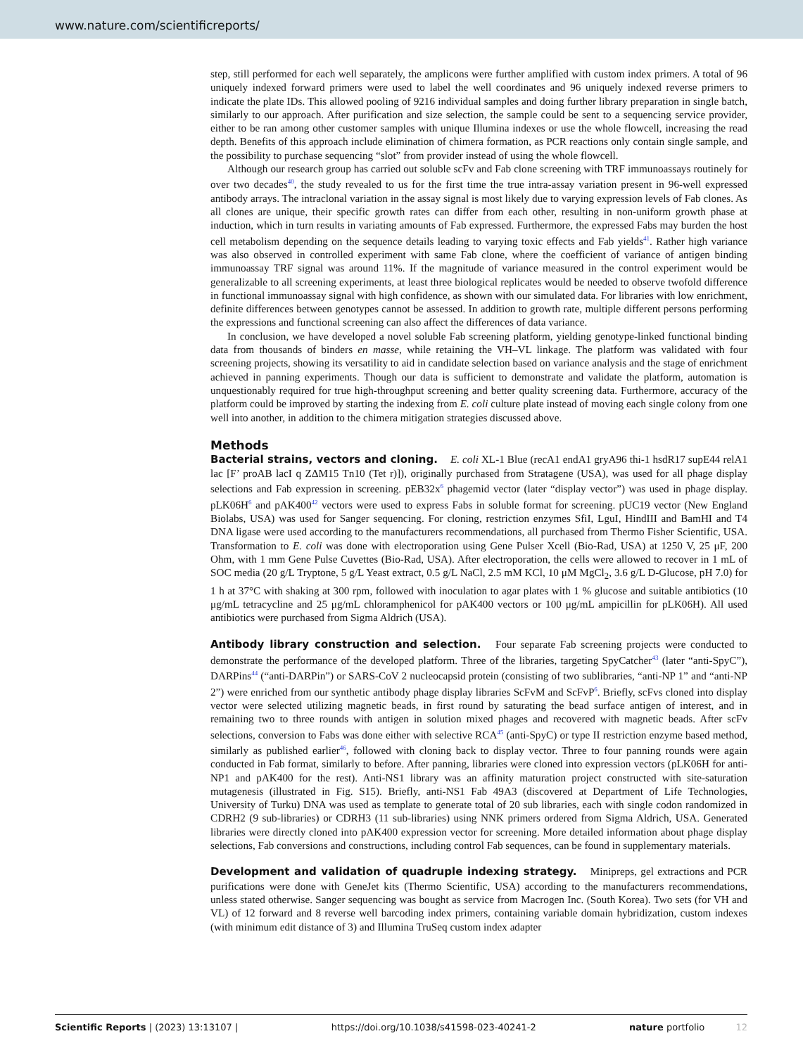www.nature.com/scientificreports/
step, still performed for each well separately, the amplicons were further amplified with custom index primers. A total of 96 uniquely indexed forward primers were used to label the well coordinates and 96 uniquely indexed reverse primers to indicate the plate IDs. This allowed pooling of 9216 individual samples and doing further library preparation in single batch, similarly to our approach. After purification and size selection, the sample could be sent to a sequencing service provider, either to be ran among other customer samples with unique Illumina indexes or use the whole flowcell, increasing the read depth. Benefits of this approach include elimination of chimera formation, as PCR reactions only contain single sample, and the possibility to purchase sequencing “slot” from provider instead of using the whole flowcell.
Although our research group has carried out soluble scFv and Fab clone screening with TRF immunoassays routinely for over two decades<sup>40</sup>, the study revealed to us for the first time the true intra-assay variation present in 96-well expressed antibody arrays. The intraclonal variation in the assay signal is most likely due to varying expression levels of Fab clones. As all clones are unique, their specific growth rates can differ from each other, resulting in non-uniform growth phase at induction, which in turn results in variating amounts of Fab expressed. Furthermore, the expressed Fabs may burden the host cell metabolism depending on the sequence details leading to varying toxic effects and Fab yields<sup>41</sup>. Rather high variance was also observed in controlled experiment with same Fab clone, where the coefficient of variance of antigen binding immunoassay TRF signal was around 11%. If the magnitude of variance measured in the control experiment would be generalizable to all screening experiments, at least three biological replicates would be needed to observe twofold difference in functional immunoassay signal with high confidence, as shown with our simulated data. For libraries with low enrichment, definite differences between genotypes cannot be assessed. In addition to growth rate, multiple different persons performing the expressions and functional screening can also affect the differences of data variance.
In conclusion, we have developed a novel soluble Fab screening platform, yielding genotype-linked functional binding data from thousands of binders en masse, while retaining the VH–VL linkage. The platform was validated with four screening projects, showing its versatility to aid in candidate selection based on variance analysis and the stage of enrichment achieved in panning experiments. Though our data is sufficient to demonstrate and validate the platform, automation is unquestionably required for true high-throughput screening and better quality screening data. Furthermore, accuracy of the platform could be improved by starting the indexing from E. coli culture plate instead of moving each single colony from one well into another, in addition to the chimera mitigation strategies discussed above.
Methods
Bacterial strains, vectors and cloning. E. coli XL-1 Blue (recA1 endA1 gryA96 thi-1 hsdR17 supE44 relA1 lac [F’ proAB lacI q ZΔM15 Tn10 (Tet r)]), originally purchased from Stratagene (USA), was used for all phage display selections and Fab expression in screening. pEB32x<sup>6</sup> phagemid vector (later “display vector”) was used in phage display. pLK06H<sup>6</sup> and pAK400<sup>42</sup> vectors were used to express Fabs in soluble format for screening. pUC19 vector (New England Biolabs, USA) was used for Sanger sequencing. For cloning, restriction enzymes SfiI, LguI, HindIII and BamHI and T4 DNA ligase were used according to the manufacturers recommendations, all purchased from Thermo Fisher Scientific, USA. Transformation to E. coli was done with electroporation using Gene Pulser Xcell (Bio-Rad, USA) at 1250 V, 25 μF, 200 Ohm, with 1 mm Gene Pulse Cuvettes (Bio-Rad, USA). After electroporation, the cells were allowed to recover in 1 mL of SOC media (20 g/L Tryptone, 5 g/L Yeast extract, 0.5 g/L NaCl, 2.5 mM KCl, 10 μM MgCl<sub>2</sub>, 3.6 g/L D-Glucose, pH 7.0) for 1 h at 37°C with shaking at 300 rpm, followed with inoculation to agar plates with 1 % glucose and suitable antibiotics (10 μg/mL tetracycline and 25 μg/mL chloramphenicol for pAK400 vectors or 100 μg/mL ampicillin for pLK06H). All used antibiotics were purchased from Sigma Aldrich (USA).
Antibody library construction and selection. Four separate Fab screening projects were conducted to demonstrate the performance of the developed platform. Three of the libraries, targeting SpyCatcher<sup>43</sup> (later “anti-SpyC”), DARPins<sup>44</sup> (“anti-DARPin”) or SARS-CoV 2 nucleocapsid protein (consisting of two sublibraries, “anti-NP 1” and “anti-NP 2”) were enriched from our synthetic antibody phage display libraries ScFvM and ScFvP<sup>6</sup>. Briefly, scFvs cloned into display vector were selected utilizing magnetic beads, in first round by saturating the bead surface antigen of interest, and in remaining two to three rounds with antigen in solution mixed phages and recovered with magnetic beads. After scFv selections, conversion to Fabs was done either with selective RCA<sup>45</sup> (anti-SpyC) or type II restriction enzyme based method, similarly as published earlier<sup>46</sup>, followed with cloning back to display vector. Three to four panning rounds were again conducted in Fab format, similarly to before. After panning, libraries were cloned into expression vectors (pLK06H for anti-NP1 and pAK400 for the rest). Anti-NS1 library was an affinity maturation project constructed with site-saturation mutagenesis (illustrated in Fig. S15). Briefly, anti-NS1 Fab 49A3 (discovered at Department of Life Technologies, University of Turku) DNA was used as template to generate total of 20 sub libraries, each with single codon randomized in CDRH2 (9 sub-libraries) or CDRH3 (11 sub-libraries) using NNK primers ordered from Sigma Aldrich, USA. Generated libraries were directly cloned into pAK400 expression vector for screening. More detailed information about phage display selections, Fab conversions and constructions, including control Fab sequences, can be found in supplementary materials.
Development and validation of quadruple indexing strategy. Minipreps, gel extractions and PCR purifications were done with GeneJet kits (Thermo Scientific, USA) according to the manufacturers recommendations, unless stated otherwise. Sanger sequencing was bought as service from Macrogen Inc. (South Korea). Two sets (for VH and VL) of 12 forward and 8 reverse well barcoding index primers, containing variable domain hybridization, custom indexes (with minimum edit distance of 3) and Illumina TruSeq custom index adapter
Scientific Reports | (2023) 13:13107 | https://doi.org/10.1038/s41598-023-40241-2 nature portfolio 12